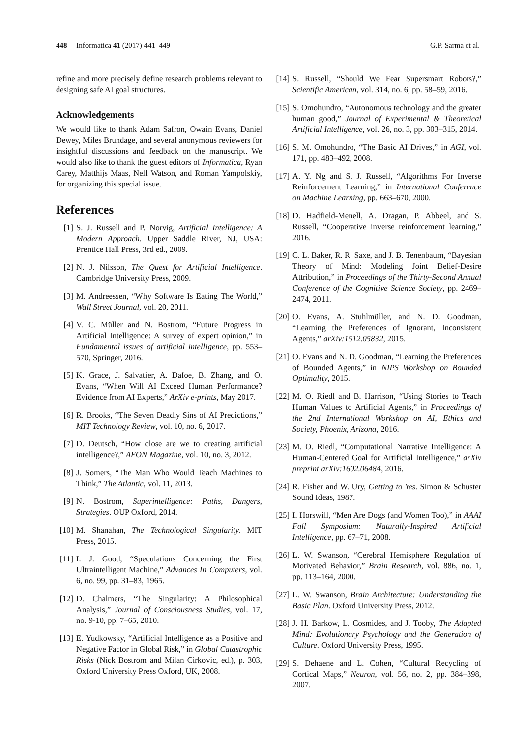448 Informatica 41 (2017) 441–449 G.P. Sarma et al.
refine and more precisely define research problems relevant to designing safe AI goal structures.
Acknowledgements
We would like to thank Adam Safron, Owain Evans, Daniel Dewey, Miles Brundage, and several anonymous reviewers for insightful discussions and feedback on the manuscript. We would also like to thank the guest editors of Informatica, Ryan Carey, Matthijs Maas, Nell Watson, and Roman Yampolskiy, for organizing this special issue.
References
[1] S. J. Russell and P. Norvig, Artificial Intelligence: A Modern Approach. Upper Saddle River, NJ, USA: Prentice Hall Press, 3rd ed., 2009.
[2] N. J. Nilsson, The Quest for Artificial Intelligence. Cambridge University Press, 2009.
[3] M. Andreessen, “Why Software Is Eating The World,” Wall Street Journal, vol. 20, 2011.
[4] V. C. Müller and N. Bostrom, “Future Progress in Artificial Intelligence: A survey of expert opinion,” in Fundamental issues of artificial intelligence, pp. 553–570, Springer, 2016.
[5] K. Grace, J. Salvatier, A. Dafoe, B. Zhang, and O. Evans, “When Will AI Exceed Human Performance? Evidence from AI Experts,” ArXiv e-prints, May 2017.
[6] R. Brooks, “The Seven Deadly Sins of AI Predictions,” MIT Technology Review, vol. 10, no. 6, 2017.
[7] D. Deutsch, “How close are we to creating artificial intelligence?,” AEON Magazine, vol. 10, no. 3, 2012.
[8] J. Somers, “The Man Who Would Teach Machines to Think,” The Atlantic, vol. 11, 2013.
[9] N. Bostrom, Superintelligence: Paths, Dangers, Strategies. OUP Oxford, 2014.
[10] M. Shanahan, The Technological Singularity. MIT Press, 2015.
[11] I. J. Good, “Speculations Concerning the First Ultraintelligent Machine,” Advances In Computers, vol. 6, no. 99, pp. 31–83, 1965.
[12] D. Chalmers, “The Singularity: A Philosophical Analysis,” Journal of Consciousness Studies, vol. 17, no. 9-10, pp. 7–65, 2010.
[13] E. Yudkowsky, “Artificial Intelligence as a Positive and Negative Factor in Global Risk,” in Global Catastrophic Risks (Nick Bostrom and Milan Cirkovic, ed.), p. 303, Oxford University Press Oxford, UK, 2008.
[14] S. Russell, “Should We Fear Supersmart Robots?,” Scientific American, vol. 314, no. 6, pp. 58–59, 2016.
[15] S. Omohundro, “Autonomous technology and the greater human good,” Journal of Experimental & Theoretical Artificial Intelligence, vol. 26, no. 3, pp. 303–315, 2014.
[16] S. M. Omohundro, “The Basic AI Drives,” in AGI, vol. 171, pp. 483–492, 2008.
[17] A. Y. Ng and S. J. Russell, “Algorithms For Inverse Reinforcement Learning,” in International Conference on Machine Learning, pp. 663–670, 2000.
[18] D. Hadfield-Menell, A. Dragan, P. Abbeel, and S. Russell, “Cooperative inverse reinforcement learning,” 2016.
[19] C. L. Baker, R. R. Saxe, and J. B. Tenenbaum, “Bayesian Theory of Mind: Modeling Joint Belief-Desire Attribution,” in Proceedings of the Thirty-Second Annual Conference of the Cognitive Science Society, pp. 2469–2474, 2011.
[20] O. Evans, A. Stuhlmüller, and N. D. Goodman, “Learning the Preferences of Ignorant, Inconsistent Agents,” arXiv:1512.05832, 2015.
[21] O. Evans and N. D. Goodman, “Learning the Preferences of Bounded Agents,” in NIPS Workshop on Bounded Optimality, 2015.
[22] M. O. Riedl and B. Harrison, “Using Stories to Teach Human Values to Artificial Agents,” in Proceedings of the 2nd International Workshop on AI, Ethics and Society, Phoenix, Arizona, 2016.
[23] M. O. Riedl, “Computational Narrative Intelligence: A Human-Centered Goal for Artificial Intelligence,” arXiv preprint arXiv:1602.06484, 2016.
[24] R. Fisher and W. Ury, Getting to Yes. Simon & Schuster Sound Ideas, 1987.
[25] I. Horswill, “Men Are Dogs (and Women Too),” in AAAI Fall Symposium: Naturally-Inspired Artificial Intelligence, pp. 67–71, 2008.
[26] L. W. Swanson, “Cerebral Hemisphere Regulation of Motivated Behavior,” Brain Research, vol. 886, no. 1, pp. 113–164, 2000.
[27] L. W. Swanson, Brain Architecture: Understanding the Basic Plan. Oxford University Press, 2012.
[28] J. H. Barkow, L. Cosmides, and J. Tooby, The Adapted Mind: Evolutionary Psychology and the Generation of Culture. Oxford University Press, 1995.
[29] S. Dehaene and L. Cohen, “Cultural Recycling of Cortical Maps,” Neuron, vol. 56, no. 2, pp. 384–398, 2007.